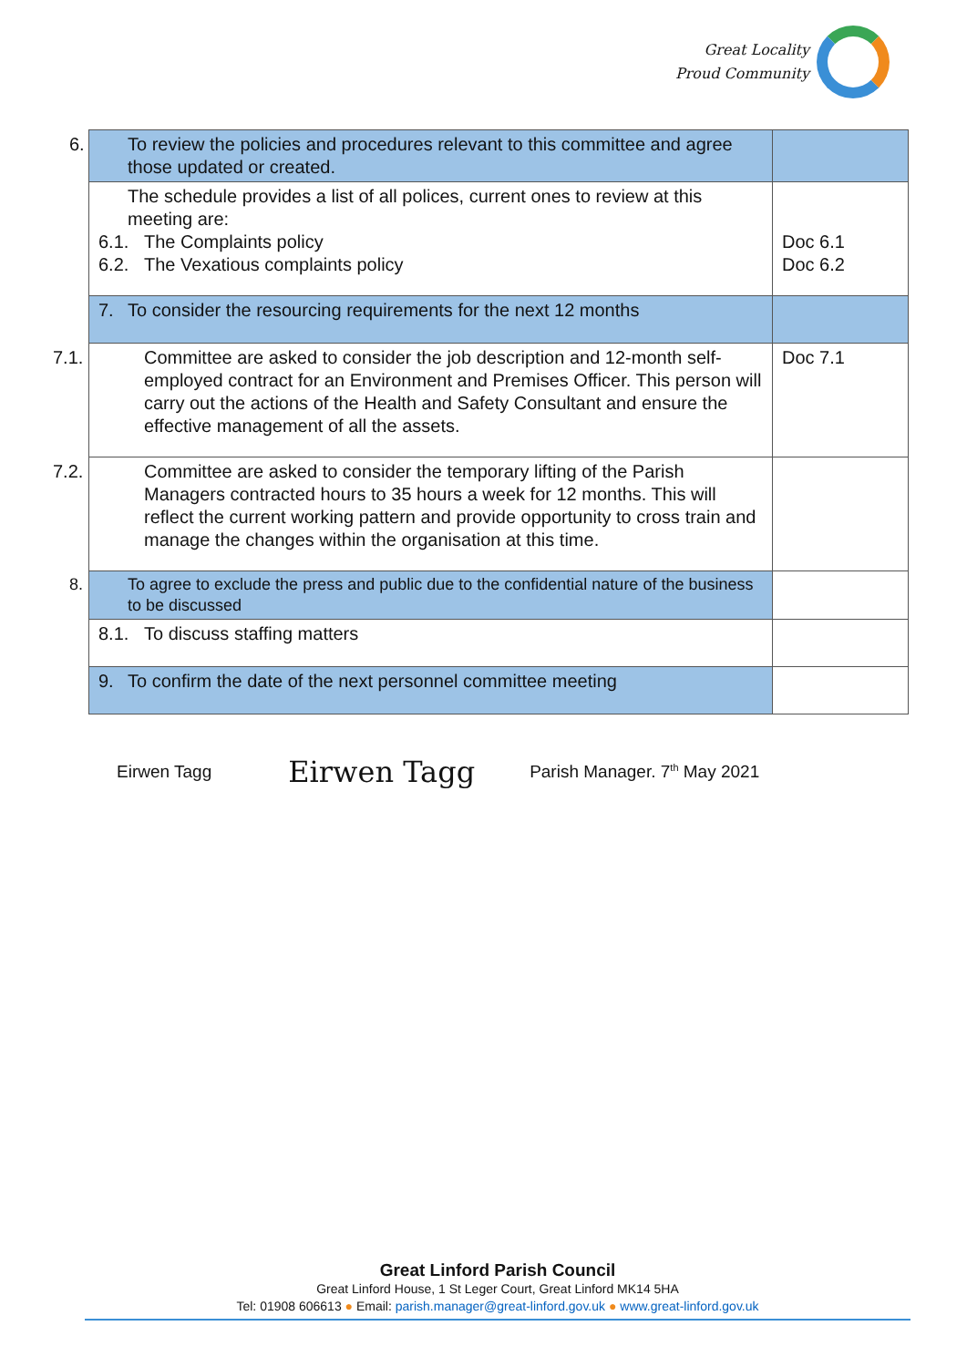Great Locality
Proud Community
| 6. To review the policies and procedures relevant to this committee and agree those updated or created. | |
| The schedule provides a list of all polices, current ones to review at this meeting are: 6.1. The Complaints policy 6.2. The Vexatious complaints policy | Doc 6.1 Doc 6.2 |
| 7. To consider the resourcing requirements for the next 12 months | |
| 7.1. Committee are asked to consider the job description and 12-month self-employed contract for an Environment and Premises Officer. This person will carry out the actions of the Health and Safety Consultant and ensure the effective management of all the assets. | Doc 7.1 |
| 7.2. Committee are asked to consider the temporary lifting of the Parish Managers contracted hours to 35 hours a week for 12 months. This will reflect the current working pattern and provide opportunity to cross train and manage the changes within the organisation at this time. | |
| 8. To agree to exclude the press and public due to the confidential nature of the business to be discussed | |
| 8.1. To discuss staffing matters | |
| 9. To confirm the date of the next personnel committee meeting | |
Eirwen Tagg Eirwen Tagg Parish Manager. 7<sup>th</sup> May 2021
Great Linford Parish Council
Great Linford House, 1 St Leger Court, Great Linford MK14 5HA
Tel: 01908 606613 ● Email: parish.manager@great-linford.gov.uk ● www.great-linford.gov.uk